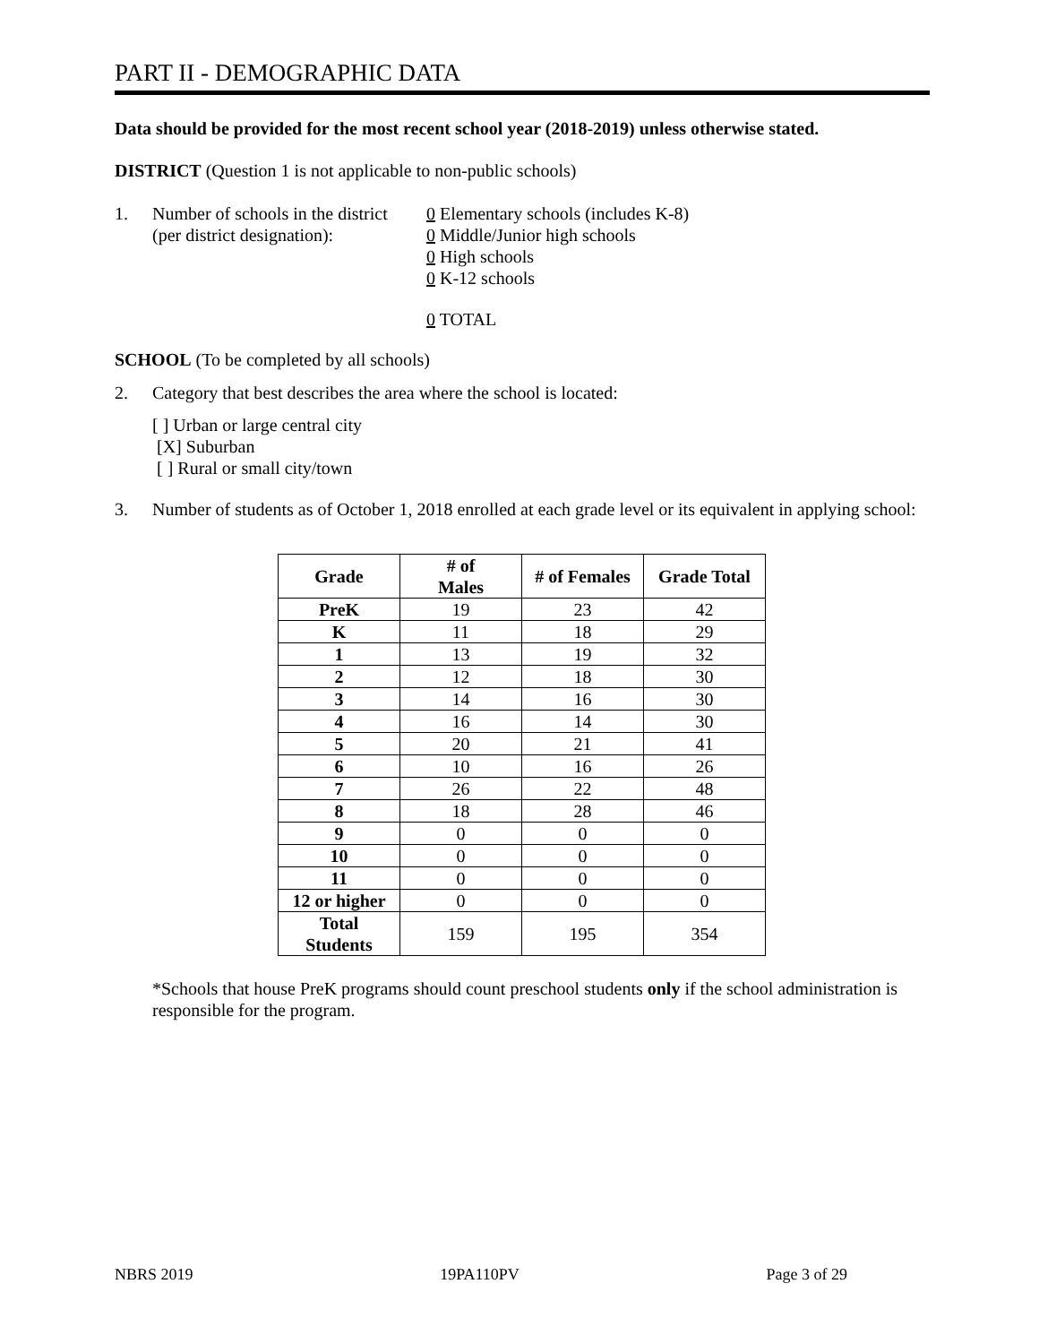PART II - DEMOGRAPHIC DATA
Data should be provided for the most recent school year (2018-2019) unless otherwise stated.
DISTRICT (Question 1 is not applicable to non-public schools)
1. Number of schools in the district
(per district designation):
0 Elementary schools (includes K-8)
0 Middle/Junior high schools
0 High schools
0 K-12 schools
0 TOTAL
SCHOOL (To be completed by all schools)
2. Category that best describes the area where the school is located:
[ ] Urban or large central city
[X] Suburban
[ ] Rural or small city/town
3. Number of students as of October 1, 2018 enrolled at each grade level or its equivalent in applying school:
| Grade | # of Males | # of Females | Grade Total |
| --- | --- | --- | --- |
| PreK | 19 | 23 | 42 |
| K | 11 | 18 | 29 |
| 1 | 13 | 19 | 32 |
| 2 | 12 | 18 | 30 |
| 3 | 14 | 16 | 30 |
| 4 | 16 | 14 | 30 |
| 5 | 20 | 21 | 41 |
| 6 | 10 | 16 | 26 |
| 7 | 26 | 22 | 48 |
| 8 | 18 | 28 | 46 |
| 9 | 0 | 0 | 0 |
| 10 | 0 | 0 | 0 |
| 11 | 0 | 0 | 0 |
| 12 or higher | 0 | 0 | 0 |
| Total Students | 159 | 195 | 354 |
*Schools that house PreK programs should count preschool students only if the school administration is responsible for the program.
NBRS 2019 19PA110PV Page 3 of 29